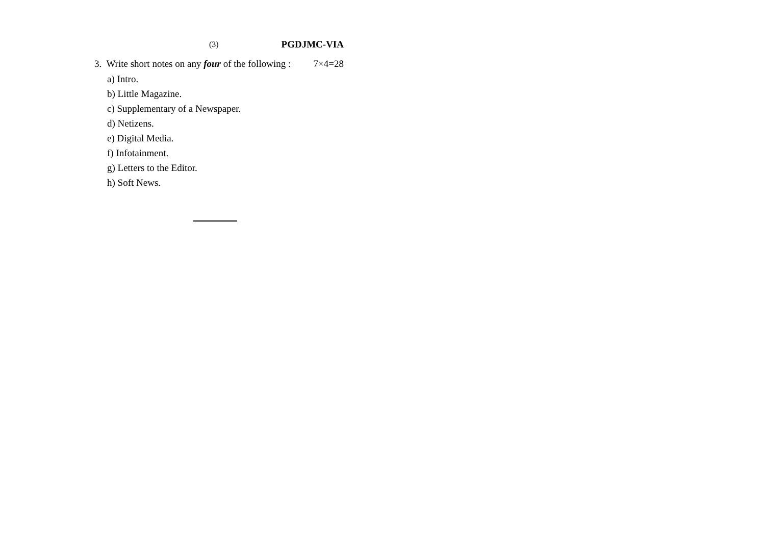(3) PGDJMC-VIA
3. Write short notes on any four of the following : 7×4=28
a) Intro.
b) Little Magazine.
c) Supplementary of a Newspaper.
d) Netizens.
e) Digital Media.
f) Infotainment.
g) Letters to the Editor.
h) Soft News.